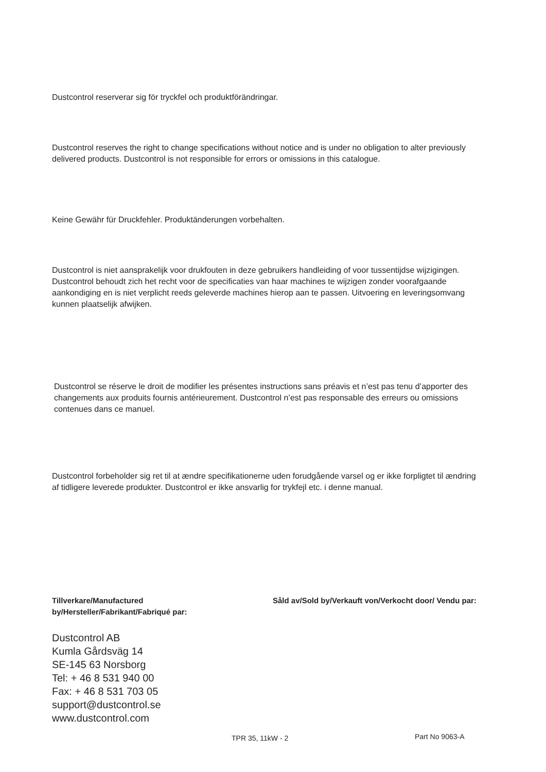Dustcontrol reserverar sig för tryckfel och produktförändringar.
Dustcontrol reserves the right to change specifications without notice and is under no obligation to alter previously delivered products. Dustcontrol is not responsible for errors or omissions in this catalogue.
Keine Gewähr für Druckfehler. Produktänderungen vorbehalten.
Dustcontrol is niet aansprakelijk voor drukfouten in deze gebruikers handleiding of voor tussentijdse wijzigingen. Dustcontrol behoudt zich het recht voor de specificaties van haar machines te wijzigen zonder voorafgaande aankondiging en is niet verplicht reeds geleverde machines hierop aan te passen. Uitvoering en leveringsomvang kunnen plaatselijk afwijken.
Dustcontrol se réserve le droit de modifier les présentes instructions sans préavis et n’est pas tenu d’apporter des changements aux produits fournis antérieurement. Dustcontrol n’est pas responsable des erreurs ou omissions contenues dans ce manuel.
Dustcontrol forbeholder sig ret til at ændre specifikationerne uden forudgående varsel og er ikke forpligtet til ændring af tidligere leverede produkter. Dustcontrol er ikke ansvarlig for trykfejl etc. i denne manual.
Tillverkare/Manufactured by/Hersteller/Fabrikant/Fabriqué par:
Dustcontrol AB
Kumla Gårdsväg 14
SE-145 63 Norsborg
Tel: + 46 8 531 940 00
Fax: + 46 8 531 703 05
support@dustcontrol.se
www.dustcontrol.com
Såld av/Sold by/Verkauft von/Verkocht door/ Vendu par:
TPR 35, 11kW - 2 Part No 9063-A